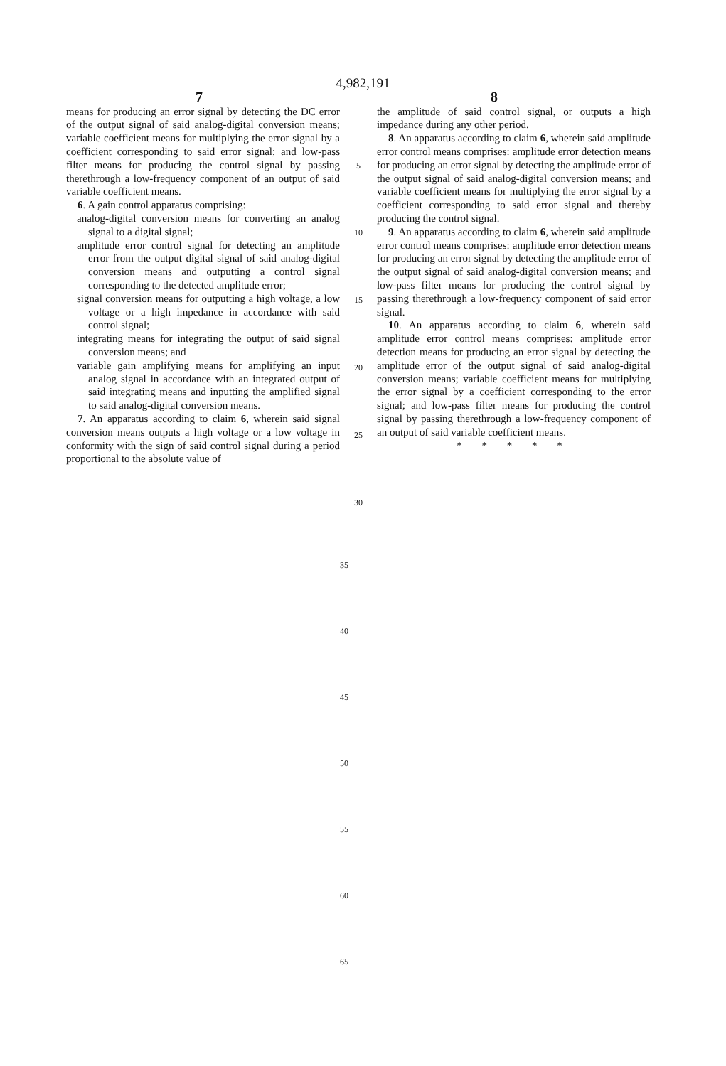4,982,191
7 8
means for producing an error signal by detecting the DC error of the output signal of said analog-digital conversion means; variable coefficient means for multiplying the error signal by a coefficient corresponding to said error signal; and low-pass filter means for producing the control signal by passing therethrough a low-frequency component of an output of said variable coefficient means.
6. A gain control apparatus comprising:
analog-digital conversion means for converting an analog signal to a digital signal;
amplitude error control signal for detecting an amplitude error from the output digital signal of said analog-digital conversion means and outputting a control signal corresponding to the detected amplitude error;
signal conversion means for outputting a high voltage, a low voltage or a high impedance in accordance with said control signal;
integrating means for integrating the output of said signal conversion means; and
variable gain amplifying means for amplifying an input analog signal in accordance with an integrated output of said integrating means and inputting the amplified signal to said analog-digital conversion means.
7. An apparatus according to claim 6, wherein said signal conversion means outputs a high voltage or a low voltage in conformity with the sign of said control signal during a period proportional to the absolute value of
5
10
15
20
25
30
the amplitude of said control signal, or outputs a high impedance during any other period.
8. An apparatus according to claim 6, wherein said amplitude error control means comprises: amplitude error detection means for producing an error signal by detecting the amplitude error of the output signal of said analog-digital conversion means; and variable coefficient means for multiplying the error signal by a coefficient corresponding to said error signal and thereby producing the control signal.
9. An apparatus according to claim 6, wherein said amplitude error control means comprises: amplitude error detection means for producing an error signal by detecting the amplitude error of the output signal of said analog-digital conversion means; and low-pass filter means for producing the control signal by passing therethrough a low-frequency component of said error signal.
10. An apparatus according to claim 6, wherein said amplitude error control means comprises: amplitude error detection means for producing an error signal by detecting the amplitude error of the output signal of said analog-digital conversion means; variable coefficient means for multiplying the error signal by a coefficient corresponding to the error signal; and low-pass filter means for producing the control signal by passing therethrough a low-frequency component of an output of said variable coefficient means.
* * * * *
35
40
45
50
55
60
65